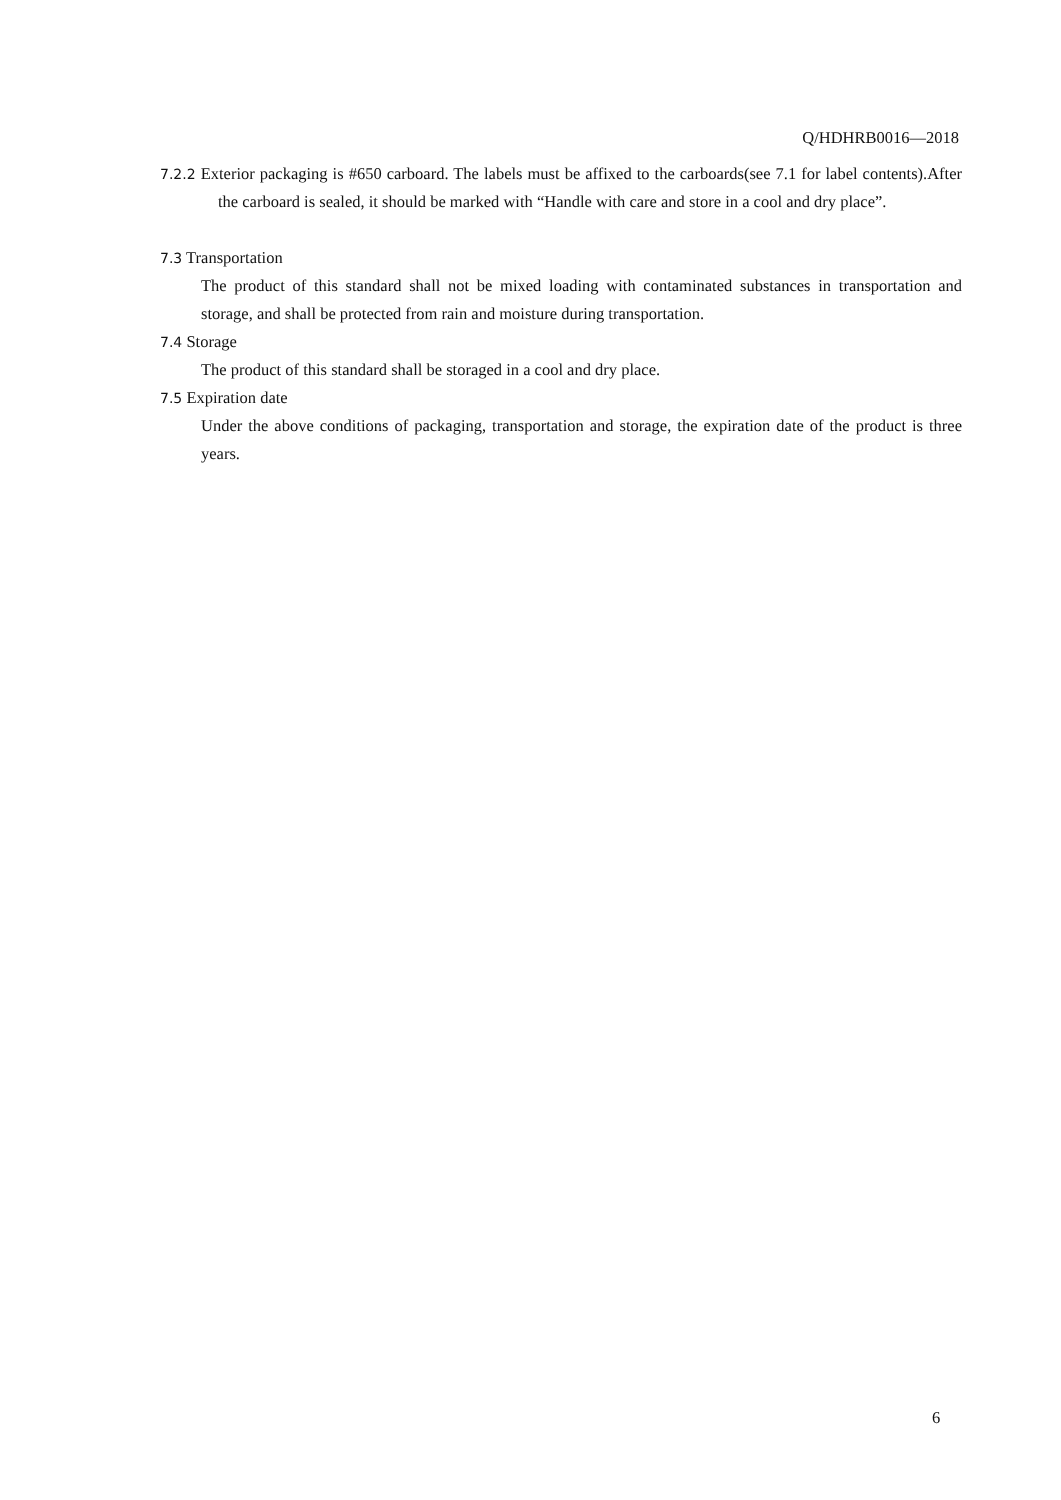Q/HDHRB0016—2018
7.2.2 Exterior packaging is #650 carboard. The labels must be affixed to the carboards(see 7.1 for label contents).After the carboard is sealed, it should be marked with “Handle with care and store in a cool and dry place”.
7.3 Transportation
The product of this standard shall not be mixed loading with contaminated substances in transportation and storage, and shall be protected from rain and moisture during transportation.
7.4 Storage
The product of this standard shall be storaged in a cool and dry place.
7.5 Expiration date
Under the above conditions of packaging, transportation and storage, the expiration date of the product is three years.
6